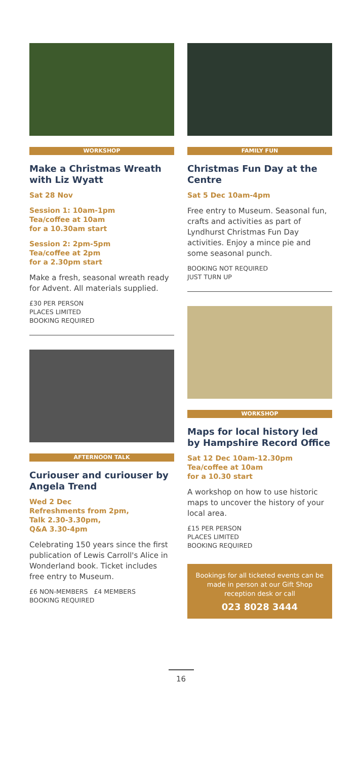WORKSHOP
Make a Christmas Wreath with Liz Wyatt
Sat 28 Nov
Session 1: 10am-1pm
Tea/coffee at 10am
for a 10.30am start
Session 2: 2pm-5pm
Tea/coffee at 2pm
for a 2.30pm start
Make a fresh, seasonal wreath ready for Advent. All materials supplied.
£30 PER PERSON
PLACES LIMITED
BOOKING REQUIRED
AFTERNOON TALK
Curiouser and curiouser by Angela Trend
Wed 2 Dec
Refreshments from 2pm,
Talk 2.30-3.30pm,
Q&A 3.30-4pm
Celebrating 150 years since the first publication of Lewis Carroll's Alice in Wonderland book. Ticket includes free entry to Museum.
£6 NON-MEMBERS £4 MEMBERS
BOOKING REQUIRED
FAMILY FUN
Christmas Fun Day at the Centre
Sat 5 Dec 10am-4pm
Free entry to Museum. Seasonal fun, crafts and activities as part of Lyndhurst Christmas Fun Day activities. Enjoy a mince pie and some seasonal punch.
BOOKING NOT REQUIRED
JUST TURN UP
WORKSHOP
Maps for local history led by Hampshire Record Office
Sat 12 Dec 10am-12.30pm
Tea/coffee at 10am
for a 10.30 start
A workshop on how to use historic maps to uncover the history of your local area.
£15 PER PERSON
PLACES LIMITED
BOOKING REQUIRED
Bookings for all ticketed events can be made in person at our Gift Shop reception desk or call
023 8028 3444
16